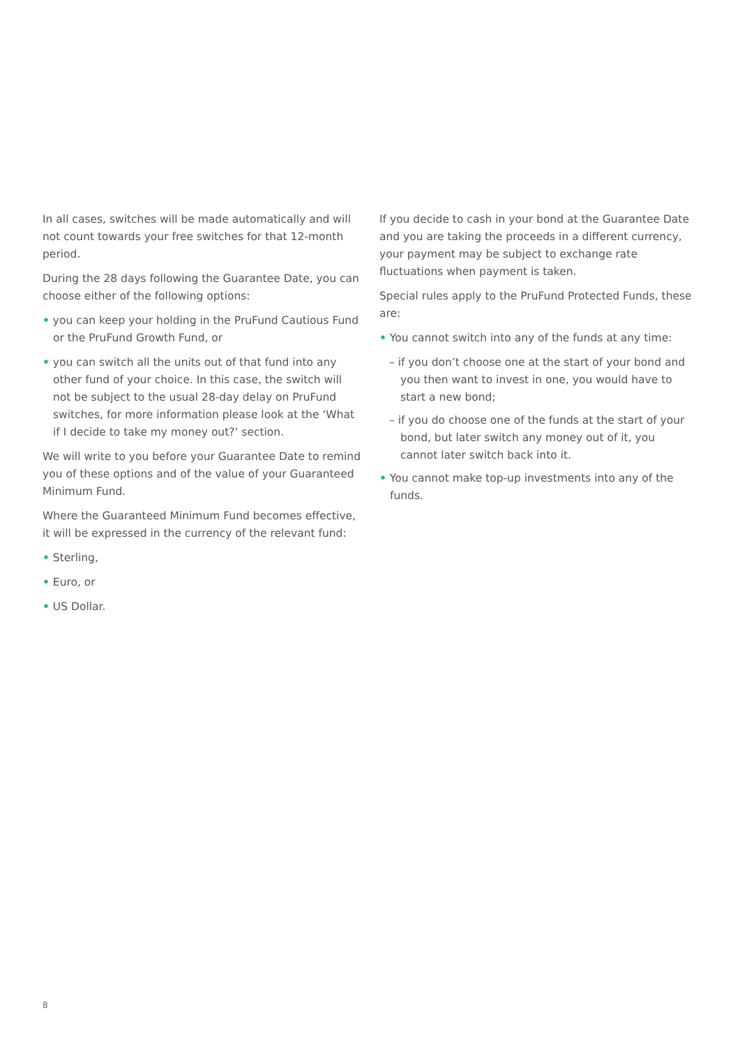In all cases, switches will be made automatically and will not count towards your free switches for that 12-month period.
During the 28 days following the Guarantee Date, you can choose either of the following options:
• you can keep your holding in the PruFund Cautious Fund or the PruFund Growth Fund, or
• you can switch all the units out of that fund into any other fund of your choice. In this case, the switch will not be subject to the usual 28-day delay on PruFund switches, for more information please look at the ‘What if I decide to take my money out?’ section.
We will write to you before your Guarantee Date to remind you of these options and of the value of your Guaranteed Minimum Fund.
Where the Guaranteed Minimum Fund becomes effective, it will be expressed in the currency of the relevant fund:
• Sterling,
• Euro, or
• US Dollar.
If you decide to cash in your bond at the Guarantee Date and you are taking the proceeds in a different currency, your payment may be subject to exchange rate fluctuations when payment is taken.
Special rules apply to the PruFund Protected Funds, these are:
• You cannot switch into any of the funds at any time:
– if you don’t choose one at the start of your bond and you then want to invest in one, you would have to start a new bond;
– if you do choose one of the funds at the start of your bond, but later switch any money out of it, you cannot later switch back into it.
• You cannot make top-up investments into any of the funds.
8